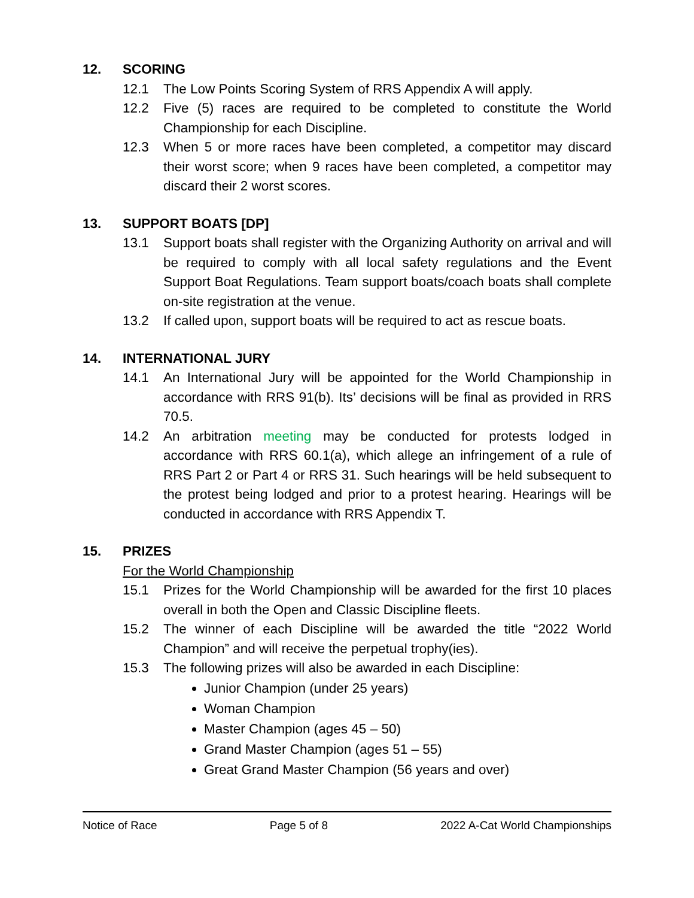12. SCORING
12.1 The Low Points Scoring System of RRS Appendix A will apply.
12.2 Five (5) races are required to be completed to constitute the World Championship for each Discipline.
12.3 When 5 or more races have been completed, a competitor may discard their worst score; when 9 races have been completed, a competitor may discard their 2 worst scores.
13. SUPPORT BOATS [DP]
13.1 Support boats shall register with the Organizing Authority on arrival and will be required to comply with all local safety regulations and the Event Support Boat Regulations. Team support boats/coach boats shall complete on-site registration at the venue.
13.2 If called upon, support boats will be required to act as rescue boats.
14. INTERNATIONAL JURY
14.1 An International Jury will be appointed for the World Championship in accordance with RRS 91(b). Its’ decisions will be final as provided in RRS 70.5.
14.2 An arbitration meeting may be conducted for protests lodged in accordance with RRS 60.1(a), which allege an infringement of a rule of RRS Part 2 or Part 4 or RRS 31. Such hearings will be held subsequent to the protest being lodged and prior to a protest hearing. Hearings will be conducted in accordance with RRS Appendix T.
15. PRIZES
For the World Championship
15.1 Prizes for the World Championship will be awarded for the first 10 places overall in both the Open and Classic Discipline fleets.
15.2 The winner of each Discipline will be awarded the title “2022 World Champion” and will receive the perpetual trophy(ies).
15.3 The following prizes will also be awarded in each Discipline:
Junior Champion (under 25 years)
Woman Champion
Master Champion (ages 45 – 50)
Grand Master Champion (ages 51 – 55)
Great Grand Master Champion (56 years and over)
Notice of Race Page 5 of 8 2022 A-Cat World Championships